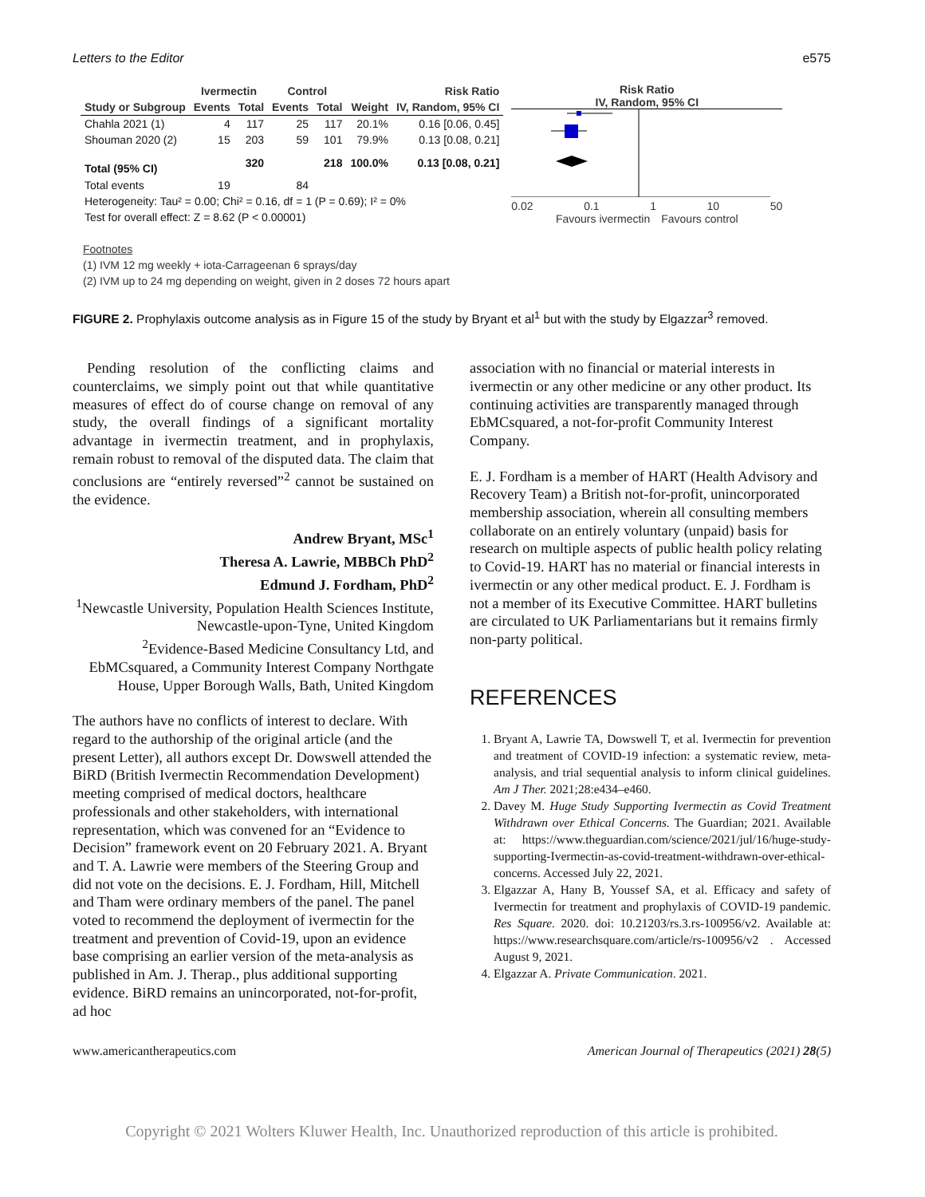Letters to the Editor e575
| | Ivermectin | | Control | | | Risk Ratio |
| --- | --- | --- | --- | --- | --- | --- |
| Study or Subgroup | Events | Total | Events | Total | Weight | IV, Random, 95% CI |
| Chahla 2021 (1) | 4 | 117 | 25 | 117 | 20.1% | 0.16 [0.06, 0.45] |
| Shouman 2020 (2) | 15 | 203 | 59 | 101 | 79.9% | 0.13 [0.08, 0.21] |
| Total (95% CI) | | 320 | | 218 | 100.0% | 0.13 [0.08, 0.21] |
| Total events | 19 | | 84 | | | |
| Heterogeneity: Tau² = 0.00; Chi² = 0.16, df = 1 (P = 0.69); I² = 0% | | | | | | |
| Test for overall effect: Z = 8.62 (P < 0.00001) | | | | | | |
Risk Ratio
IV, Random, 95% CI
0.02 0.1 1 10 50
Favours ivermectin Favours control
Footnotes
(1) IVM 12 mg weekly + iota-Carrageenan 6 sprays/day
(2) IVM up to 24 mg depending on weight, given in 2 doses 72 hours apart
FIGURE 2. Prophylaxis outcome analysis as in Figure 15 of the study by Bryant et al<sup>1</sup> but with the study by Elgazzar<sup>3</sup> removed.
Pending resolution of the conflicting claims and counterclaims, we simply point out that while quantitative measures of effect do of course change on removal of any study, the overall findings of a significant mortality advantage in ivermectin treatment, and in prophylaxis, remain robust to removal of the disputed data. The claim that conclusions are “entirely reversed”<sup>2</sup> cannot be sustained on the evidence.
Andrew Bryant, MSc<sup>1</sup>
Theresa A. Lawrie, MBBCh PhD<sup>2</sup>
Edmund J. Fordham, PhD<sup>2</sup>
<sup>1</sup> Newcastle University, Population Health Sciences Institute, Newcastle-upon-Tyne, United Kingdom
<sup>2</sup> Evidence-Based Medicine Consultancy Ltd, and EbMCsquared, a Community Interest Company Northgate House, Upper Borough Walls, Bath, United Kingdom
The authors have no conflicts of interest to declare. With regard to the authorship of the original article (and the present Letter), all authors except Dr. Dowswell attended the BiRD (British Ivermectin Recommendation Development) meeting comprised of medical doctors, healthcare professionals and other stakeholders, with international representation, which was convened for an “Evidence to Decision” framework event on 20 February 2021. A. Bryant and T. A. Lawrie were members of the Steering Group and did not vote on the decisions. E. J. Fordham, Hill, Mitchell and Tham were ordinary members of the panel. The panel voted to recommend the deployment of ivermectin for the treatment and prevention of Covid-19, upon an evidence base comprising an earlier version of the meta-analysis as published in Am. J. Therap., plus additional supporting evidence. BiRD remains an unincorporated, not-for-profit, ad hoc
association with no financial or material interests in ivermectin or any other medicine or any other product. Its continuing activities are transparently managed through EbMCsquared, a not-for-profit Community Interest Company.
E. J. Fordham is a member of HART (Health Advisory and Recovery Team) a British not-for-profit, unincorporated membership association, wherein all consulting members collaborate on an entirely voluntary (unpaid) basis for research on multiple aspects of public health policy relating to Covid-19. HART has no material or financial interests in ivermectin or any other medical product. E. J. Fordham is not a member of its Executive Committee. HART bulletins are circulated to UK Parliamentarians but it remains firmly non-party political.
REFERENCES
1. Bryant A, Lawrie TA, Dowswell T, et al. Ivermectin for prevention and treatment of COVID-19 infection: a systematic review, meta-analysis, and trial sequential analysis to inform clinical guidelines. Am J Ther. 2021;28:e434–e460.
2. Davey M. Huge Study Supporting Ivermectin as Covid Treatment Withdrawn over Ethical Concerns. The Guardian; 2021. Available at: https://www.theguardian.com/science/2021/jul/16/huge-study-supporting-Ivermectin-as-covid-treatment-withdrawn-over-ethical-concerns. Accessed July 22, 2021.
3. Elgazzar A, Hany B, Youssef SA, et al. Efficacy and safety of Ivermectin for treatment and prophylaxis of COVID-19 pandemic. Res Square. 2020. doi: 10.21203/rs.3.rs-100956/v2. Available at: https://www.researchsquare.com/article/rs-100956/v2 . Accessed August 9, 2021.
4. Elgazzar A. Private Communication. 2021.
www.americantherapeutics.com American Journal of Therapeutics (2021) 28(5)
Copyright © 2021 Wolters Kluwer Health, Inc. Unauthorized reproduction of this article is prohibited.